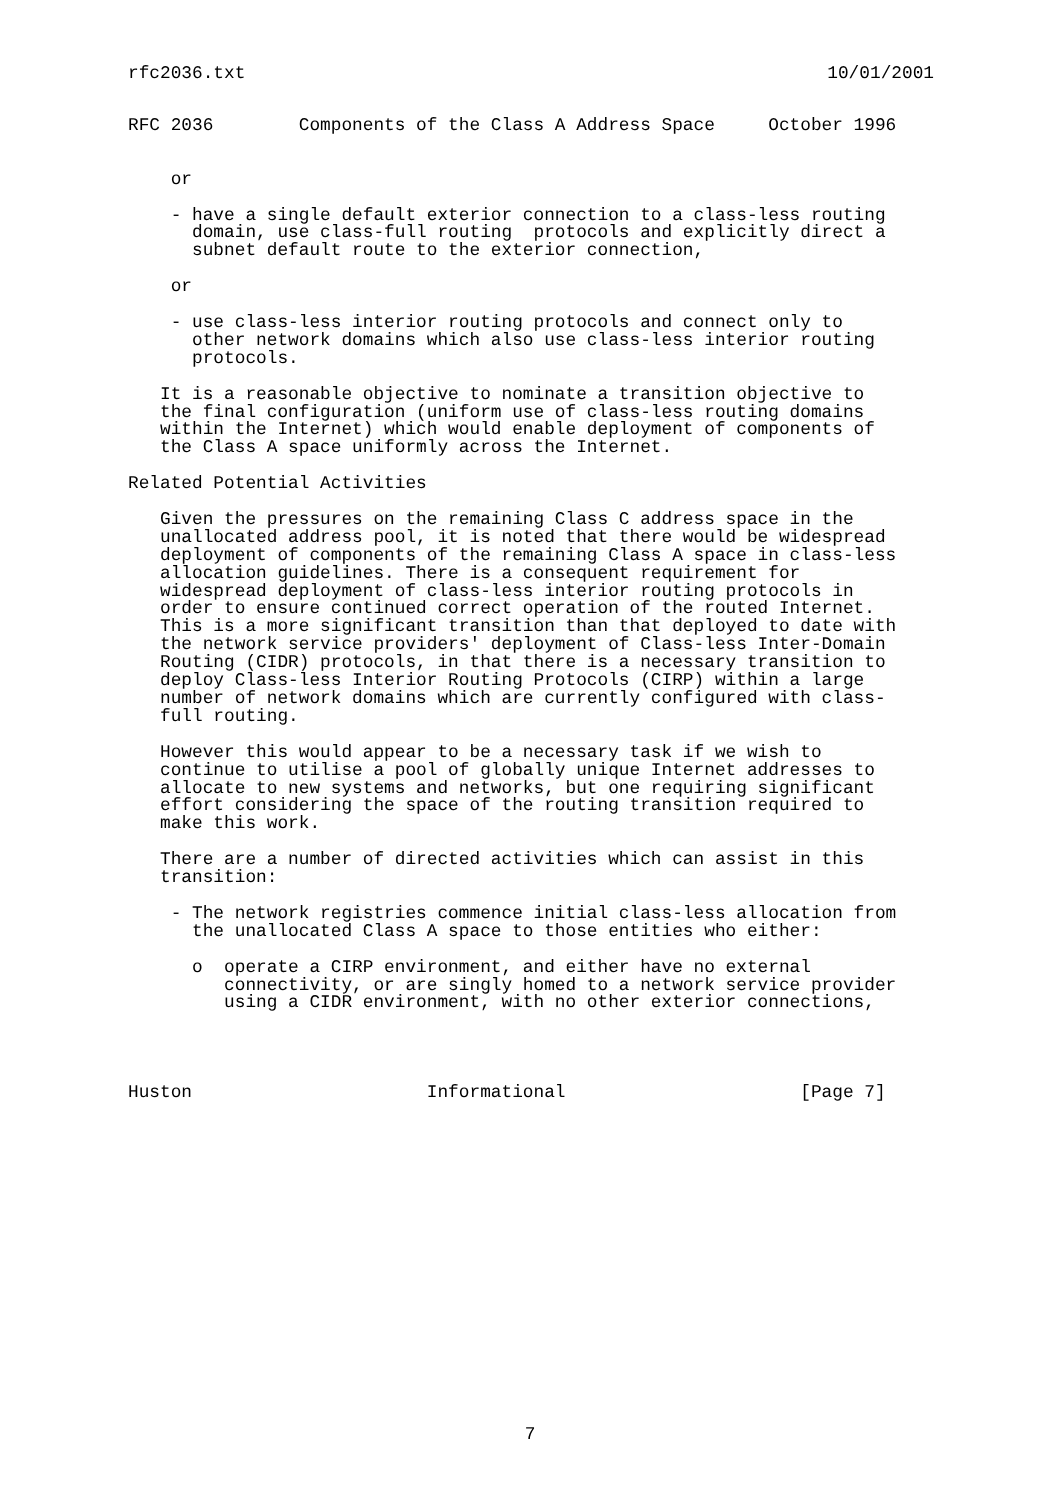rfc2036.txt 10/01/2001
RFC 2036        Components of the Class A Address Space     October 1996


    or

    - have a single default exterior connection to a class-less routing
      domain, use class-full routing  protocols and explicitly direct a
      subnet default route to the exterior connection,

    or

    - use class-less interior routing protocols and connect only to
      other network domains which also use class-less interior routing
      protocols.

   It is a reasonable objective to nominate a transition objective to
   the final configuration (uniform use of class-less routing domains
   within the Internet) which would enable deployment of components of
   the Class A space uniformly across the Internet.

Related Potential Activities

   Given the pressures on the remaining Class C address space in the
   unallocated address pool, it is noted that there would be widespread
   deployment of components of the remaining Class A space in class-less
   allocation guidelines. There is a consequent requirement for
   widespread deployment of class-less interior routing protocols in
   order to ensure continued correct operation of the routed Internet.
   This is a more significant transition than that deployed to date with
   the network service providers' deployment of Class-less Inter-Domain
   Routing (CIDR) protocols, in that there is a necessary transition to
   deploy Class-less Interior Routing Protocols (CIRP) within a large
   number of network domains which are currently configured with class-
   full routing.

   However this would appear to be a necessary task if we wish to
   continue to utilise a pool of globally unique Internet addresses to
   allocate to new systems and networks, but one requiring significant
   effort considering the space of the routing transition required to
   make this work.

   There are a number of directed activities which can assist in this
   transition:

    - The network registries commence initial class-less allocation from
      the unallocated Class A space to those entities who either:

      o  operate a CIRP environment, and either have no external
         connectivity, or are singly homed to a network service provider
         using a CIDR environment, with no other exterior connections,




Huston                      Informational                      [Page 7]
7